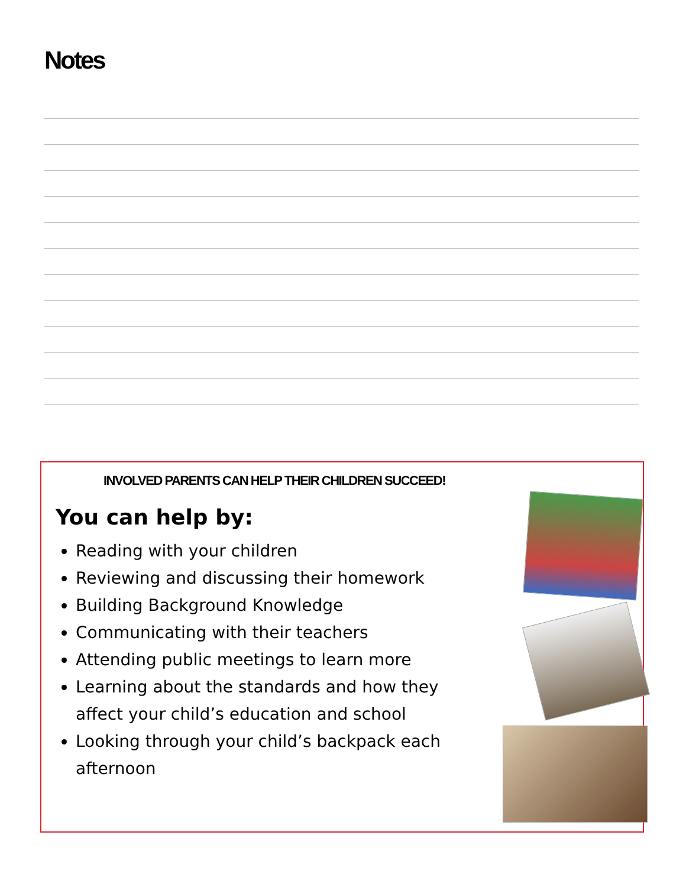Notes
INVOLVED PARENTS CAN HELP THEIR CHILDREN SUCCEED!
You can help by:
Reading with your children
Reviewing and discussing their homework
Building Background Knowledge
Communicating with their teachers
Attending public meetings to learn more
Learning about the standards and how they affect your child’s education and school
Looking through your child’s backpack each afternoon